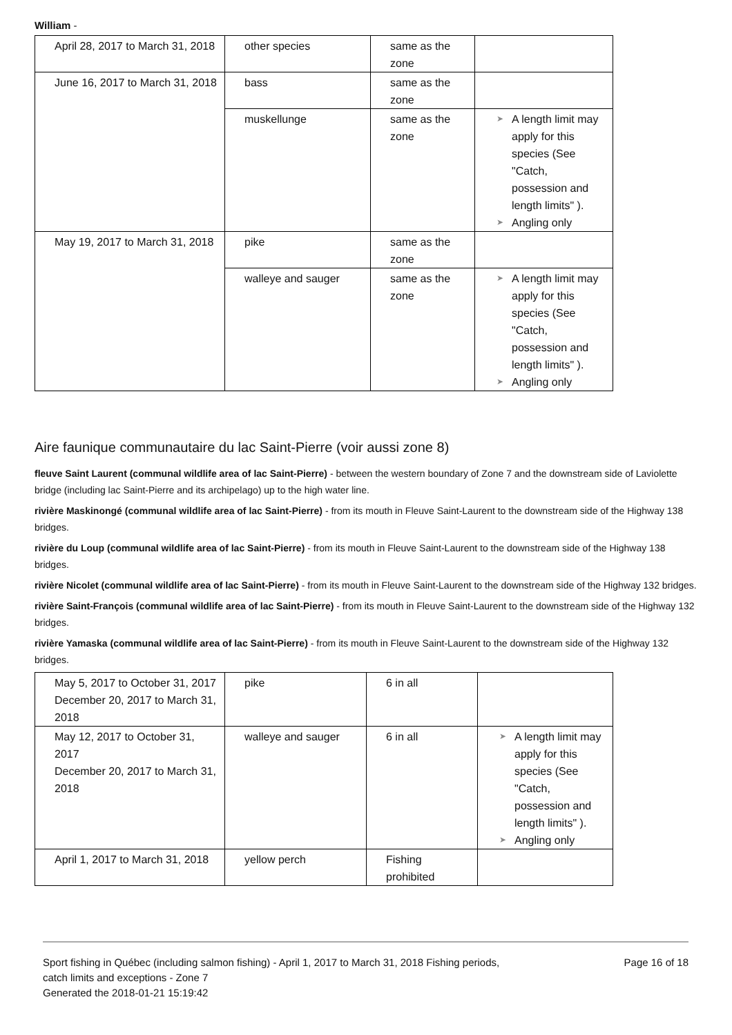William -
| April 28, 2017 to March 31, 2018 | other species | same as the zone | |
| June 16, 2017 to March 31, 2018 | bass | same as the zone | |
| | muskellunge | same as the zone | ➤ A length limit may apply for this species (See "Catch, possession and length limits" ). ➤ Angling only |
| May 19, 2017 to March 31, 2018 | pike | same as the zone | |
| | walleye and sauger | same as the zone | ➤ A length limit may apply for this species (See "Catch, possession and length limits" ). ➤ Angling only |
Aire faunique communautaire du lac Saint-Pierre (voir aussi zone 8)
fleuve Saint Laurent (communal wildlife area of lac Saint-Pierre) - between the western boundary of Zone 7 and the downstream side of Laviolette bridge (including lac Saint-Pierre and its archipelago) up to the high water line.
rivière Maskinongé (communal wildlife area of lac Saint-Pierre) - from its mouth in Fleuve Saint-Laurent to the downstream side of the Highway 138 bridges.
rivière du Loup (communal wildlife area of lac Saint-Pierre) - from its mouth in Fleuve Saint-Laurent to the downstream side of the Highway 138 bridges.
rivière Nicolet (communal wildlife area of lac Saint-Pierre) - from its mouth in Fleuve Saint-Laurent to the downstream side of the Highway 132 bridges.
rivière Saint-François (communal wildlife area of lac Saint-Pierre) - from its mouth in Fleuve Saint-Laurent to the downstream side of the Highway 132 bridges.
rivière Yamaska (communal wildlife area of lac Saint-Pierre) - from its mouth in Fleuve Saint-Laurent to the downstream side of the Highway 132 bridges.
| May 5, 2017 to October 31, 2017 December 20, 2017 to March 31, 2018 | pike | 6 in all | |
| May 12, 2017 to October 31, 2017 December 20, 2017 to March 31, 2018 | walleye and sauger | 6 in all | ➤ A length limit may apply for this species (See "Catch, possession and length limits" ). ➤ Angling only |
| April 1, 2017 to March 31, 2018 | yellow perch | Fishing prohibited | |
Sport fishing in Québec (including salmon fishing) - April 1, 2017 to March 31, 2018 Fishing periods,
catch limits and exceptions - Zone 7
Generated the 2018-01-21 15:19:42
Page 16 of 18